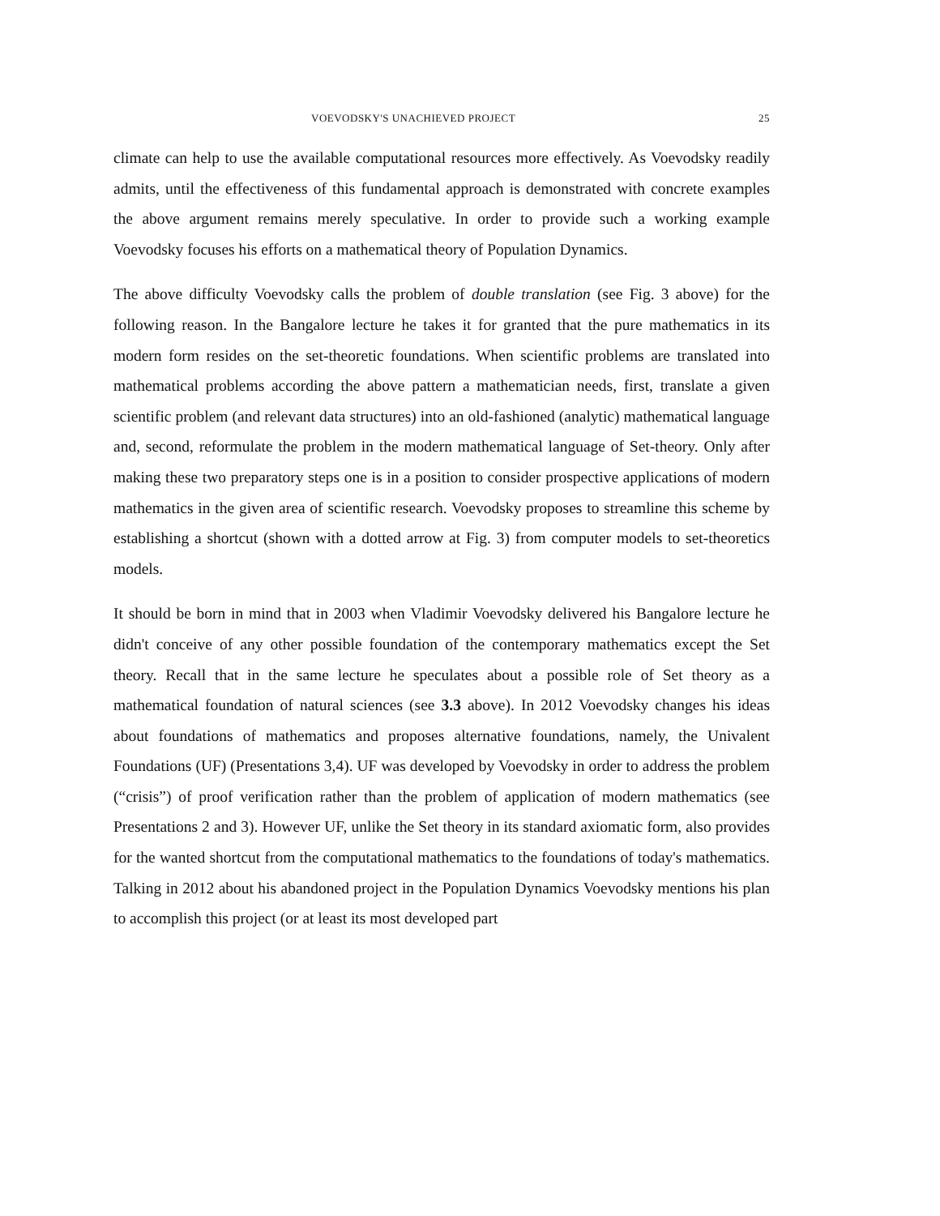VOEVODSKY'S UNACHIEVED PROJECT 25
climate can help to use the available computational resources more effectively. As Voevodsky readily admits, until the effectiveness of this fundamental approach is demonstrated with concrete examples the above argument remains merely speculative. In order to provide such a working example Voevodsky focuses his efforts on a mathematical theory of Population Dynamics.
The above difficulty Voevodsky calls the problem of double translation (see Fig. 3 above) for the following reason. In the Bangalore lecture he takes it for granted that the pure mathematics in its modern form resides on the set-theoretic foundations. When scientific problems are translated into mathematical problems according the above pattern a mathematician needs, first, translate a given scientific problem (and relevant data structures) into an old-fashioned (analytic) mathematical language and, second, reformulate the problem in the modern mathematical language of Set-theory. Only after making these two preparatory steps one is in a position to consider prospective applications of modern mathematics in the given area of scientific research. Voevodsky proposes to streamline this scheme by establishing a shortcut (shown with a dotted arrow at Fig. 3) from computer models to set-theoretics models.
It should be born in mind that in 2003 when Vladimir Voevodsky delivered his Bangalore lecture he didn't conceive of any other possible foundation of the contemporary mathematics except the Set theory. Recall that in the same lecture he speculates about a possible role of Set theory as a mathematical foundation of natural sciences (see 3.3 above). In 2012 Voevodsky changes his ideas about foundations of mathematics and proposes alternative foundations, namely, the Univalent Foundations (UF) (Presentations 3,4). UF was developed by Voevodsky in order to address the problem (“crisis”) of proof verification rather than the problem of application of modern mathematics (see Presentations 2 and 3). However UF, unlike the Set theory in its standard axiomatic form, also provides for the wanted shortcut from the computational mathematics to the foundations of today's mathematics. Talking in 2012 about his abandoned project in the Population Dynamics Voevodsky mentions his plan to accomplish this project (or at least its most developed part